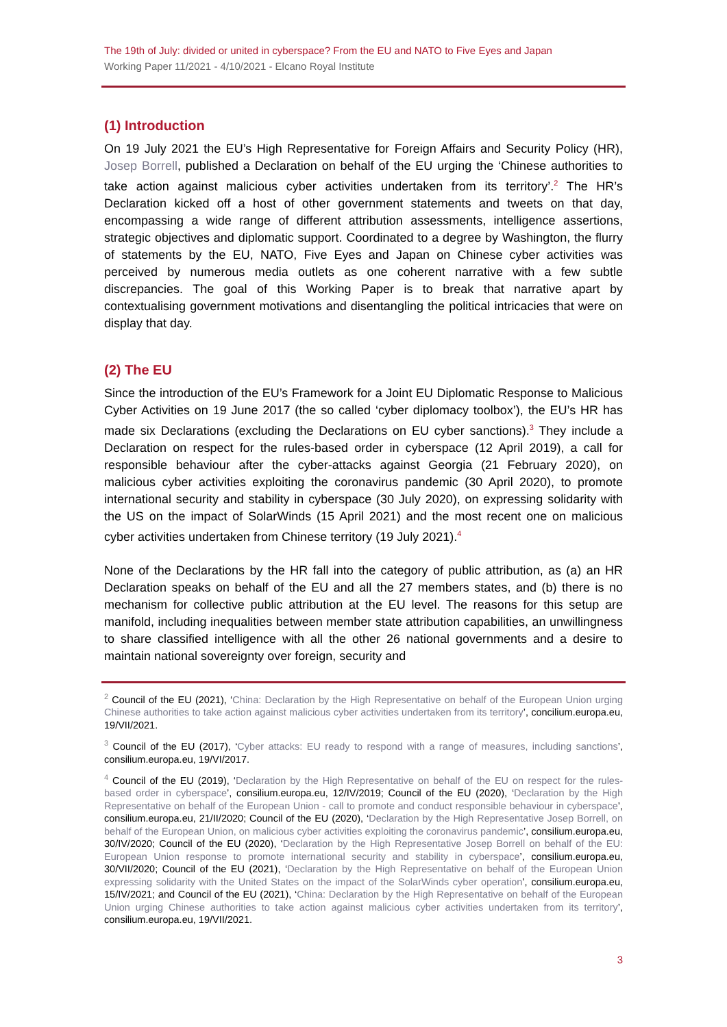The 19th of July: divided or united in cyberspace? From the EU and NATO to Five Eyes and Japan
Working Paper 11/2021 - 4/10/2021 - Elcano Royal Institute
(1) Introduction
On 19 July 2021 the EU’s High Representative for Foreign Affairs and Security Policy (HR), Josep Borrell, published a Declaration on behalf of the EU urging the ‘Chinese authorities to take action against malicious cyber activities undertaken from its territory’.<sup>2</sup> The HR’s Declaration kicked off a host of other government statements and tweets on that day, encompassing a wide range of different attribution assessments, intelligence assertions, strategic objectives and diplomatic support. Coordinated to a degree by Washington, the flurry of statements by the EU, NATO, Five Eyes and Japan on Chinese cyber activities was perceived by numerous media outlets as one coherent narrative with a few subtle discrepancies. The goal of this Working Paper is to break that narrative apart by contextualising government motivations and disentangling the political intricacies that were on display that day.
(2) The EU
Since the introduction of the EU’s Framework for a Joint EU Diplomatic Response to Malicious Cyber Activities on 19 June 2017 (the so called ‘cyber diplomacy toolbox’), the EU’s HR has made six Declarations (excluding the Declarations on EU cyber sanctions).<sup>3</sup> They include a Declaration on respect for the rules-based order in cyberspace (12 April 2019), a call for responsible behaviour after the cyber-attacks against Georgia (21 February 2020), on malicious cyber activities exploiting the coronavirus pandemic (30 April 2020), to promote international security and stability in cyberspace (30 July 2020), on expressing solidarity with the US on the impact of SolarWinds (15 April 2021) and the most recent one on malicious cyber activities undertaken from Chinese territory (19 July 2021).<sup>4</sup>
None of the Declarations by the HR fall into the category of public attribution, as (a) an HR Declaration speaks on behalf of the EU and all the 27 members states, and (b) there is no mechanism for collective public attribution at the EU level. The reasons for this setup are manifold, including inequalities between member state attribution capabilities, an unwillingness to share classified intelligence with all the other 26 national governments and a desire to maintain national sovereignty over foreign, security and
<sup>2</sup> Council of the EU (2021), ‘China: Declaration by the High Representative on behalf of the European Union urging Chinese authorities to take action against malicious cyber activities undertaken from its territory’, concilium.europa.eu, 19/VII/2021.
<sup>3</sup> Council of the EU (2017), ‘Cyber attacks: EU ready to respond with a range of measures, including sanctions’, consilium.europa.eu, 19/VI/2017.
<sup>4</sup> Council of the EU (2019), ‘Declaration by the High Representative on behalf of the EU on respect for the rules-based order in cyberspace’, consilium.europa.eu, 12/IV/2019; Council of the EU (2020), ‘Declaration by the High Representative on behalf of the European Union - call to promote and conduct responsible behaviour in cyberspace’, consilium.europa.eu, 21/II/2020; Council of the EU (2020), ‘Declaration by the High Representative Josep Borrell, on behalf of the European Union, on malicious cyber activities exploiting the coronavirus pandemic’, consilium.europa.eu, 30/IV/2020; Council of the EU (2020), ‘Declaration by the High Representative Josep Borrell on behalf of the EU: European Union response to promote international security and stability in cyberspace’, consilium.europa.eu, 30/VII/2020; Council of the EU (2021), ‘Declaration by the High Representative on behalf of the European Union expressing solidarity with the United States on the impact of the SolarWinds cyber operation’, consilium.europa.eu, 15/IV/2021; and Council of the EU (2021), ‘China: Declaration by the High Representative on behalf of the European Union urging Chinese authorities to take action against malicious cyber activities undertaken from its territory’, consilium.europa.eu, 19/VII/2021.
3